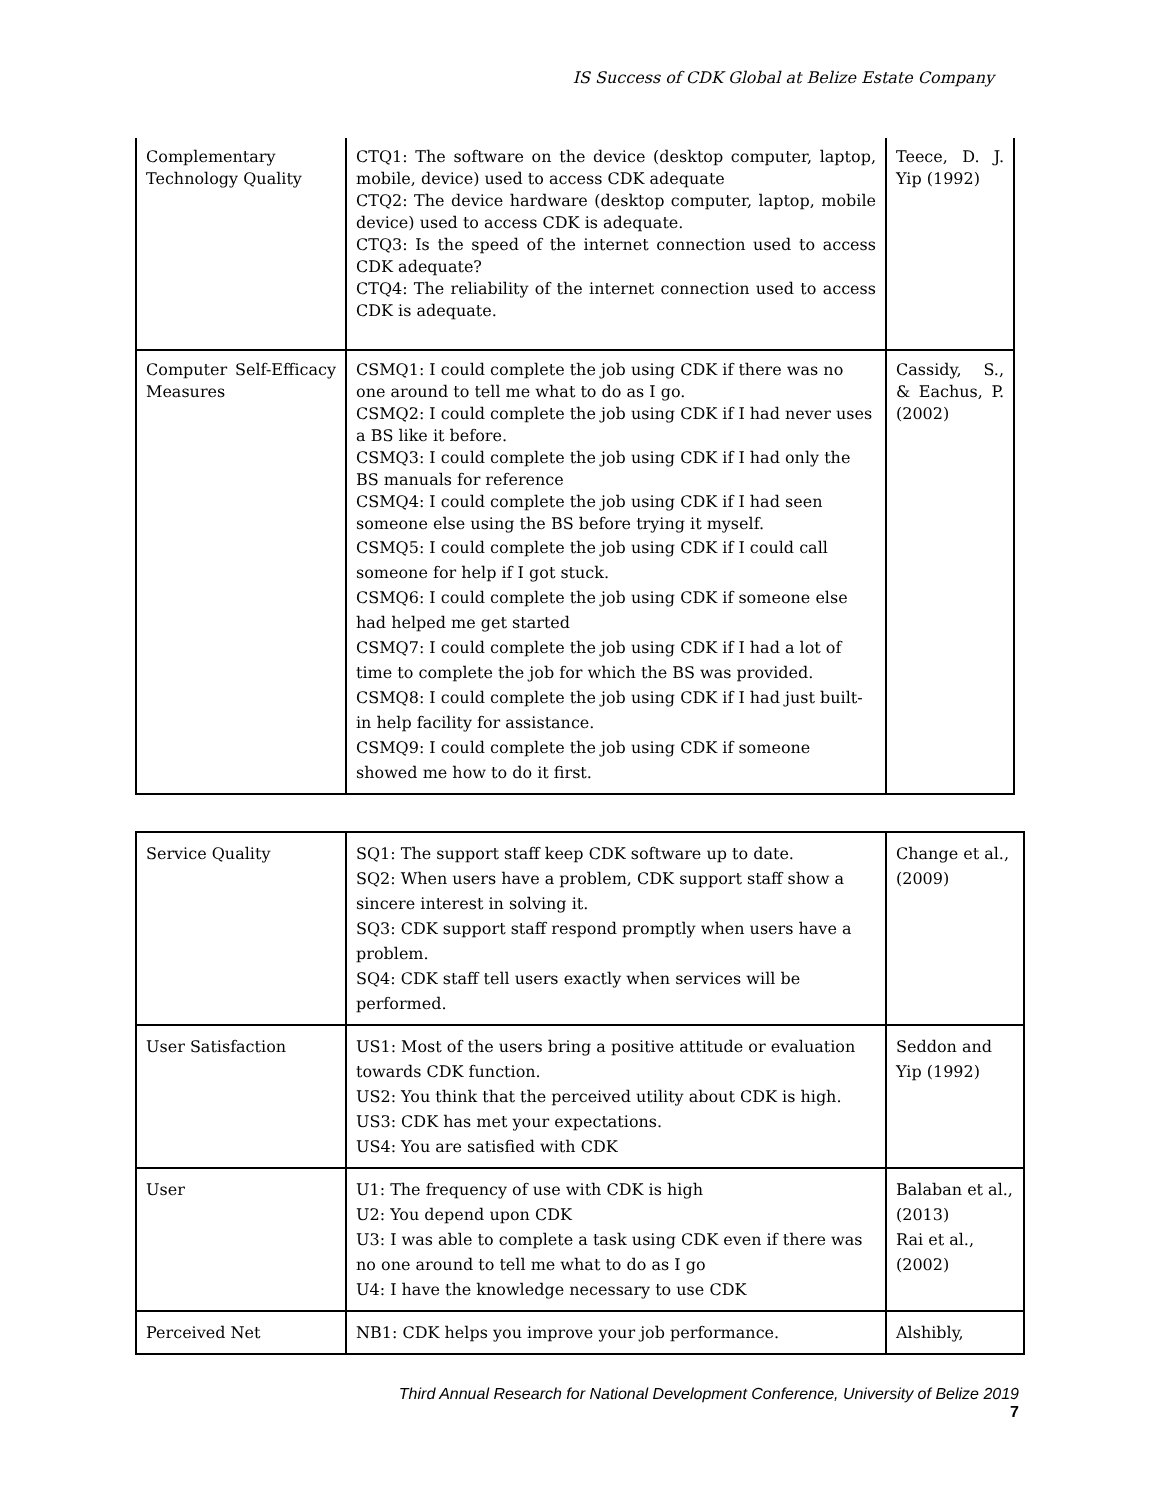IS Success of CDK Global at Belize Estate Company
| Complementary Technology Quality | CTQ1: The software on the device (desktop computer, laptop, mobile, device) used to access CDK adequate CTQ2: The device hardware (desktop computer, laptop, mobile device) used to access CDK is adequate. CTQ3: Is the speed of the internet connection used to access CDK adequate? CTQ4: The reliability of the internet connection used to access CDK is adequate. | Teece, D. J. Yip (1992) |
| Computer Self-Efficacy Measures | CSMQ1: I could complete the job using CDK if there was no one around to tell me what to do as I go. CSMQ2: I could complete the job using CDK if I had never uses a BS like it before. CSMQ3: I could complete the job using CDK if I had only the BS manuals for reference CSMQ4: I could complete the job using CDK if I had seen someone else using the BS before trying it myself. CSMQ5: I could complete the job using CDK if I could call someone for help if I got stuck. CSMQ6: I could complete the job using CDK if someone else had helped me get started CSMQ7: I could complete the job using CDK if I had a lot of time to complete the job for which the BS was provided. CSMQ8: I could complete the job using CDK if I had just built-in help facility for assistance. CSMQ9: I could complete the job using CDK if someone showed me how to do it first. | Cassidy, S., & Eachus, P. (2002) |
| Service Quality | SQ1: The support staff keep CDK software up to date. SQ2: When users have a problem, CDK support staff show a sincere interest in solving it. SQ3: CDK support staff respond promptly when users have a problem. SQ4: CDK staff tell users exactly when services will be performed. | Change et al., (2009) |
| User Satisfaction | US1: Most of the users bring a positive attitude or evaluation towards CDK function. US2: You think that the perceived utility about CDK is high. US3: CDK has met your expectations. US4: You are satisfied with CDK | Seddon and Yip (1992) |
| User | U1: The frequency of use with CDK is high U2: You depend upon CDK U3: I was able to complete a task using CDK even if there was no one around to tell me what to do as I go U4: I have the knowledge necessary to use CDK | Balaban et al., (2013) Rai et al., (2002) |
| Perceived Net | NB1: CDK helps you improve your job performance. | Alshibly, |
Third Annual Research for National Development Conference, University of Belize 2019
7